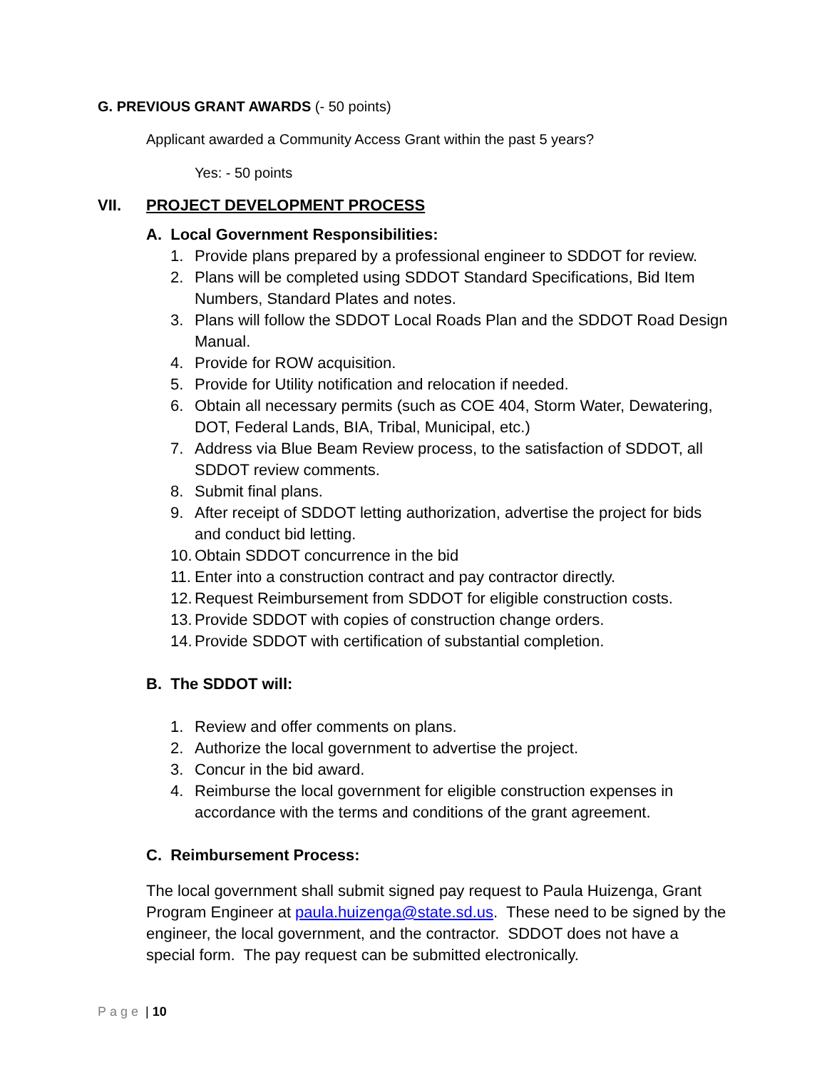G. PREVIOUS GRANT AWARDS (- 50 points)
Applicant awarded a Community Access Grant within the past 5 years?
Yes: - 50 points
VII. PROJECT DEVELOPMENT PROCESS
A. Local Government Responsibilities:
1. Provide plans prepared by a professional engineer to SDDOT for review.
2. Plans will be completed using SDDOT Standard Specifications, Bid Item Numbers, Standard Plates and notes.
3. Plans will follow the SDDOT Local Roads Plan and the SDDOT Road Design Manual.
4. Provide for ROW acquisition.
5. Provide for Utility notification and relocation if needed.
6. Obtain all necessary permits (such as COE 404, Storm Water, Dewatering, DOT, Federal Lands, BIA, Tribal, Municipal, etc.)
7. Address via Blue Beam Review process, to the satisfaction of SDDOT, all SDDOT review comments.
8. Submit final plans.
9. After receipt of SDDOT letting authorization, advertise the project for bids and conduct bid letting.
10. Obtain SDDOT concurrence in the bid
11. Enter into a construction contract and pay contractor directly.
12. Request Reimbursement from SDDOT for eligible construction costs.
13. Provide SDDOT with copies of construction change orders.
14. Provide SDDOT with certification of substantial completion.
B. The SDDOT will:
1. Review and offer comments on plans.
2. Authorize the local government to advertise the project.
3. Concur in the bid award.
4. Reimburse the local government for eligible construction expenses in accordance with the terms and conditions of the grant agreement.
C. Reimbursement Process:
The local government shall submit signed pay request to Paula Huizenga, Grant Program Engineer at paula.huizenga@state.sd.us. These need to be signed by the engineer, the local government, and the contractor. SDDOT does not have a special form. The pay request can be submitted electronically.
Page | 10